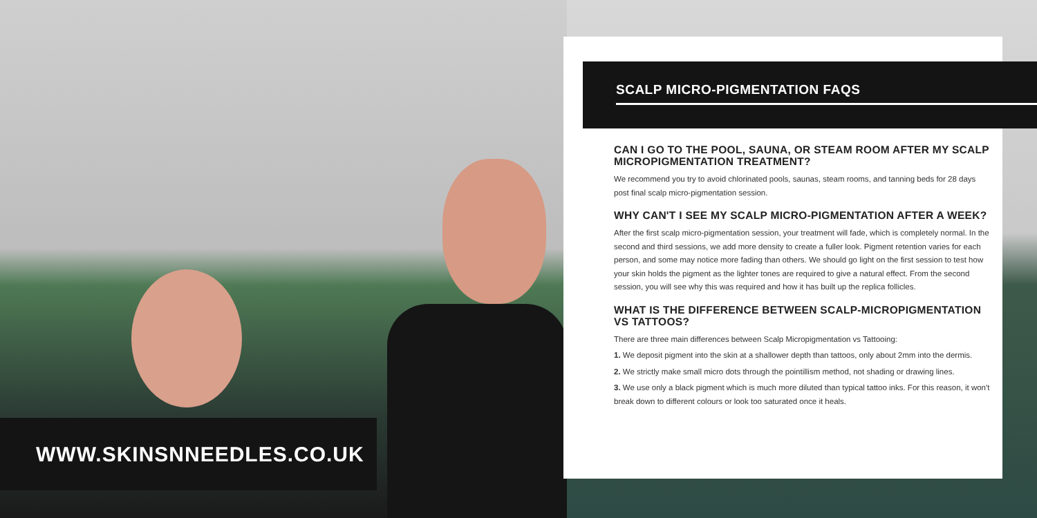WWW.SKINSNNEEDLES.CO.UK
SCALP MICRO-PIGMENTATION FAQS
CAN I GO TO THE POOL, SAUNA, OR STEAM ROOM AFTER MY SCALP MICROPIGMENTATION TREATMENT?
We recommend you try to avoid chlorinated pools, saunas, steam rooms, and tanning beds for 28 days post final scalp micro-pigmentation session.
WHY CAN'T I SEE MY SCALP MICRO-PIGMENTATION AFTER A WEEK?
After the first scalp micro-pigmentation session, your treatment will fade, which is completely normal. In the second and third sessions, we add more density to create a fuller look. Pigment retention varies for each person, and some may notice more fading than others. We should go light on the first session to test how your skin holds the pigment as the lighter tones are required to give a natural effect. From the second session, you will see why this was required and how it has built up the replica follicles.
WHAT IS THE DIFFERENCE BETWEEN SCALP-MICROPIGMENTATION VS TATTOOS?
There are three main differences between Scalp Micropigmentation vs Tattooing:
1. We deposit pigment into the skin at a shallower depth than tattoos, only about 2mm into the dermis.
2. We strictly make small micro dots through the pointillism method, not shading or drawing lines.
3. We use only a black pigment which is much more diluted than typical tattoo inks. For this reason, it won't break down to different colours or look too saturated once it heals.